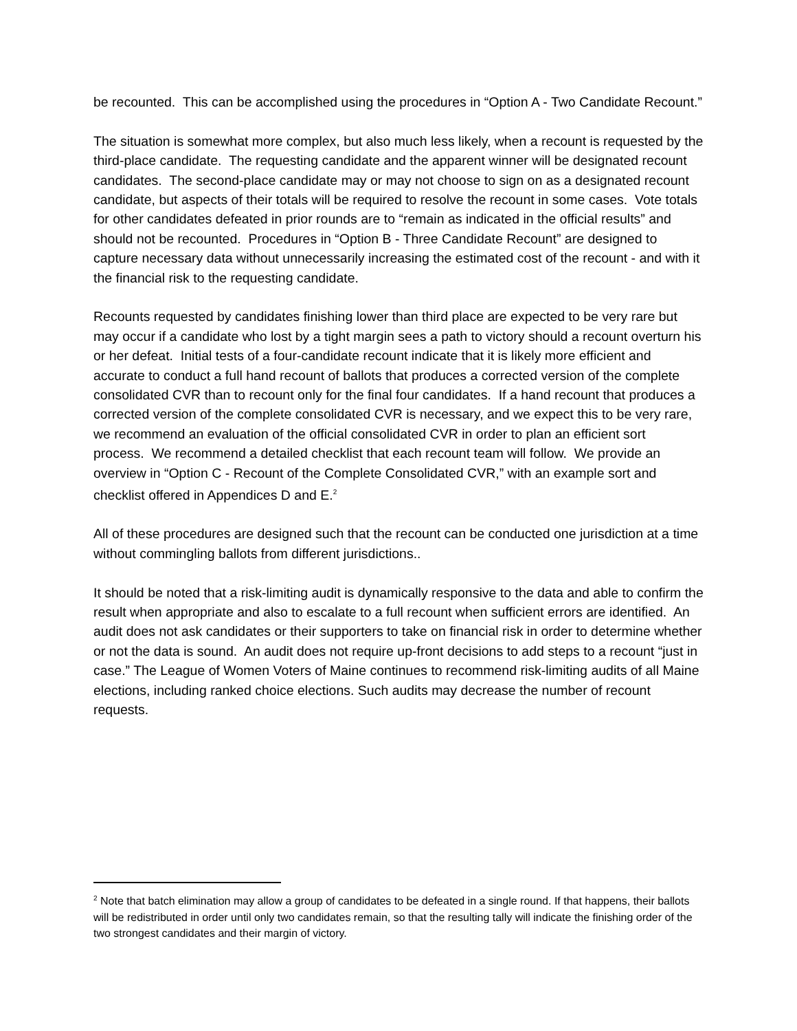be recounted. This can be accomplished using the procedures in “Option A - Two Candidate Recount.”
The situation is somewhat more complex, but also much less likely, when a recount is requested by the third-place candidate. The requesting candidate and the apparent winner will be designated recount candidates. The second-place candidate may or may not choose to sign on as a designated recount candidate, but aspects of their totals will be required to resolve the recount in some cases. Vote totals for other candidates defeated in prior rounds are to “remain as indicated in the official results” and should not be recounted. Procedures in “Option B - Three Candidate Recount” are designed to capture necessary data without unnecessarily increasing the estimated cost of the recount - and with it the financial risk to the requesting candidate.
Recounts requested by candidates finishing lower than third place are expected to be very rare but may occur if a candidate who lost by a tight margin sees a path to victory should a recount overturn his or her defeat. Initial tests of a four-candidate recount indicate that it is likely more efficient and accurate to conduct a full hand recount of ballots that produces a corrected version of the complete consolidated CVR than to recount only for the final four candidates. If a hand recount that produces a corrected version of the complete consolidated CVR is necessary, and we expect this to be very rare, we recommend an evaluation of the official consolidated CVR in order to plan an efficient sort process. We recommend a detailed checklist that each recount team will follow. We provide an overview in “Option C - Recount of the Complete Consolidated CVR,” with an example sort and checklist offered in Appendices D and E.<sup>2</sup>
All of these procedures are designed such that the recount can be conducted one jurisdiction at a time without commingling ballots from different jurisdictions..
It should be noted that a risk-limiting audit is dynamically responsive to the data and able to confirm the result when appropriate and also to escalate to a full recount when sufficient errors are identified. An audit does not ask candidates or their supporters to take on financial risk in order to determine whether or not the data is sound. An audit does not require up-front decisions to add steps to a recount “just in case.” The League of Women Voters of Maine continues to recommend risk-limiting audits of all Maine elections, including ranked choice elections. Such audits may decrease the number of recount requests.
<sup>2</sup> Note that batch elimination may allow a group of candidates to be defeated in a single round. If that happens, their ballots will be redistributed in order until only two candidates remain, so that the resulting tally will indicate the finishing order of the two strongest candidates and their margin of victory.